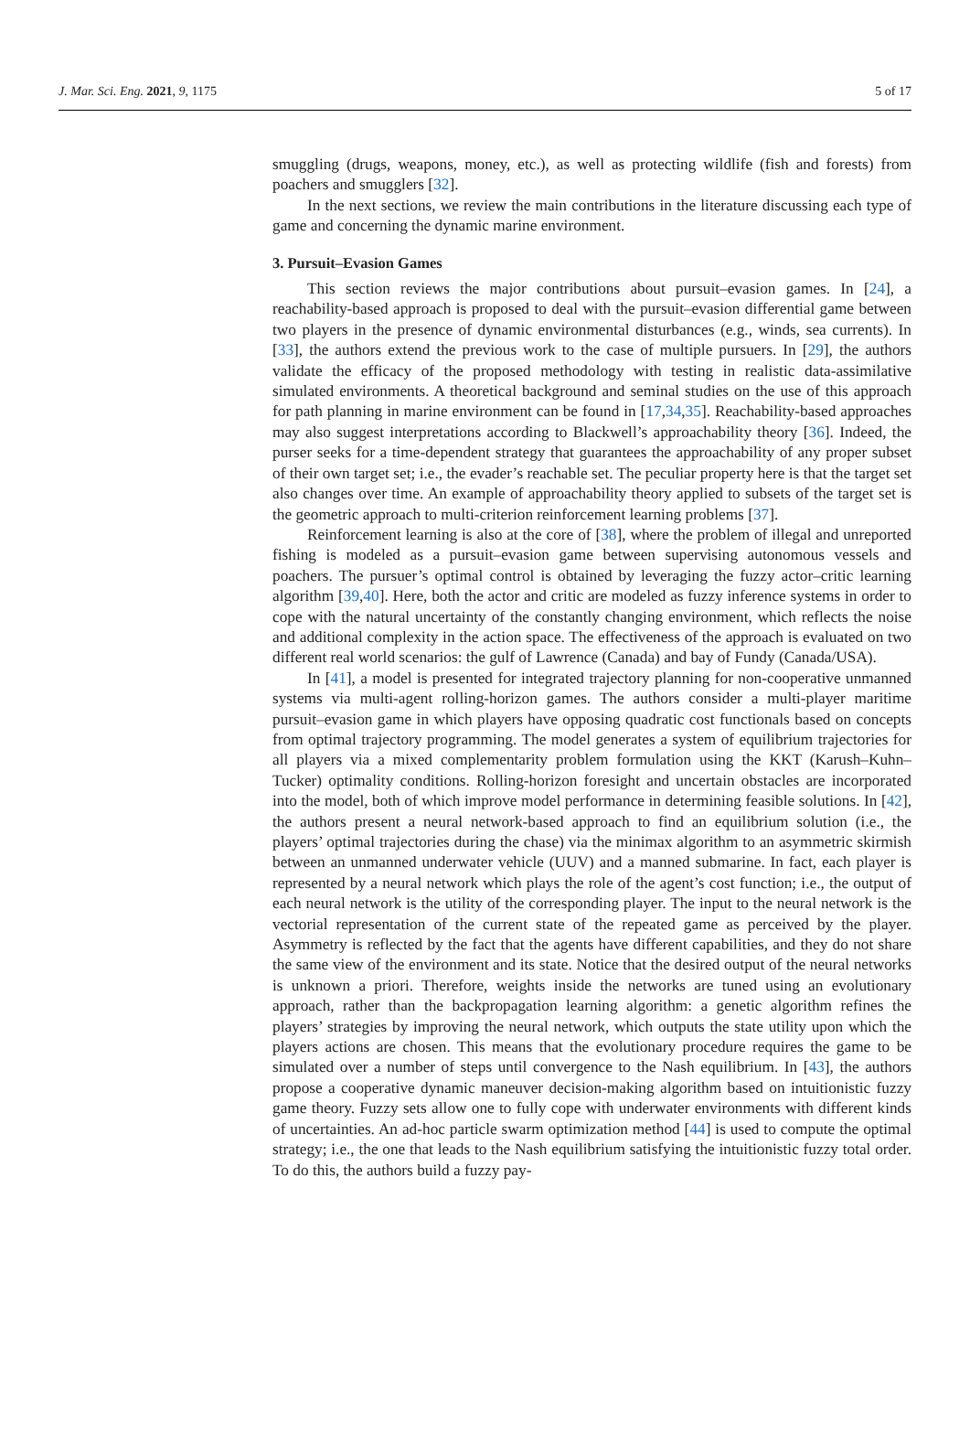J. Mar. Sci. Eng. 2021, 9, 1175 5 of 17
smuggling (drugs, weapons, money, etc.), as well as protecting wildlife (fish and forests) from poachers and smugglers [32].
In the next sections, we review the main contributions in the literature discussing each type of game and concerning the dynamic marine environment.
3. Pursuit–Evasion Games
This section reviews the major contributions about pursuit–evasion games. In [24], a reachability-based approach is proposed to deal with the pursuit–evasion differential game between two players in the presence of dynamic environmental disturbances (e.g., winds, sea currents). In [33], the authors extend the previous work to the case of multiple pursuers. In [29], the authors validate the efficacy of the proposed methodology with testing in realistic data-assimilative simulated environments. A theoretical background and seminal studies on the use of this approach for path planning in marine environment can be found in [17,34,35]. Reachability-based approaches may also suggest interpretations according to Blackwell’s approachability theory [36]. Indeed, the purser seeks for a time-dependent strategy that guarantees the approachability of any proper subset of their own target set; i.e., the evader’s reachable set. The peculiar property here is that the target set also changes over time. An example of approachability theory applied to subsets of the target set is the geometric approach to multi-criterion reinforcement learning problems [37].
Reinforcement learning is also at the core of [38], where the problem of illegal and unreported fishing is modeled as a pursuit–evasion game between supervising autonomous vessels and poachers. The pursuer’s optimal control is obtained by leveraging the fuzzy actor–critic learning algorithm [39,40]. Here, both the actor and critic are modeled as fuzzy inference systems in order to cope with the natural uncertainty of the constantly changing environment, which reflects the noise and additional complexity in the action space. The effectiveness of the approach is evaluated on two different real world scenarios: the gulf of Lawrence (Canada) and bay of Fundy (Canada/USA).
In [41], a model is presented for integrated trajectory planning for non-cooperative unmanned systems via multi-agent rolling-horizon games. The authors consider a multi-player maritime pursuit–evasion game in which players have opposing quadratic cost functionals based on concepts from optimal trajectory programming. The model generates a system of equilibrium trajectories for all players via a mixed complementarity problem formulation using the KKT (Karush–Kuhn–Tucker) optimality conditions. Rolling-horizon foresight and uncertain obstacles are incorporated into the model, both of which improve model performance in determining feasible solutions. In [42], the authors present a neural network-based approach to find an equilibrium solution (i.e., the players’ optimal trajectories during the chase) via the minimax algorithm to an asymmetric skirmish between an unmanned underwater vehicle (UUV) and a manned submarine. In fact, each player is represented by a neural network which plays the role of the agent’s cost function; i.e., the output of each neural network is the utility of the corresponding player. The input to the neural network is the vectorial representation of the current state of the repeated game as perceived by the player. Asymmetry is reflected by the fact that the agents have different capabilities, and they do not share the same view of the environment and its state. Notice that the desired output of the neural networks is unknown a priori. Therefore, weights inside the networks are tuned using an evolutionary approach, rather than the backpropagation learning algorithm: a genetic algorithm refines the players’ strategies by improving the neural network, which outputs the state utility upon which the players actions are chosen. This means that the evolutionary procedure requires the game to be simulated over a number of steps until convergence to the Nash equilibrium. In [43], the authors propose a cooperative dynamic maneuver decision-making algorithm based on intuitionistic fuzzy game theory. Fuzzy sets allow one to fully cope with underwater environments with different kinds of uncertainties. An ad-hoc particle swarm optimization method [44] is used to compute the optimal strategy; i.e., the one that leads to the Nash equilibrium satisfying the intuitionistic fuzzy total order. To do this, the authors build a fuzzy pay-